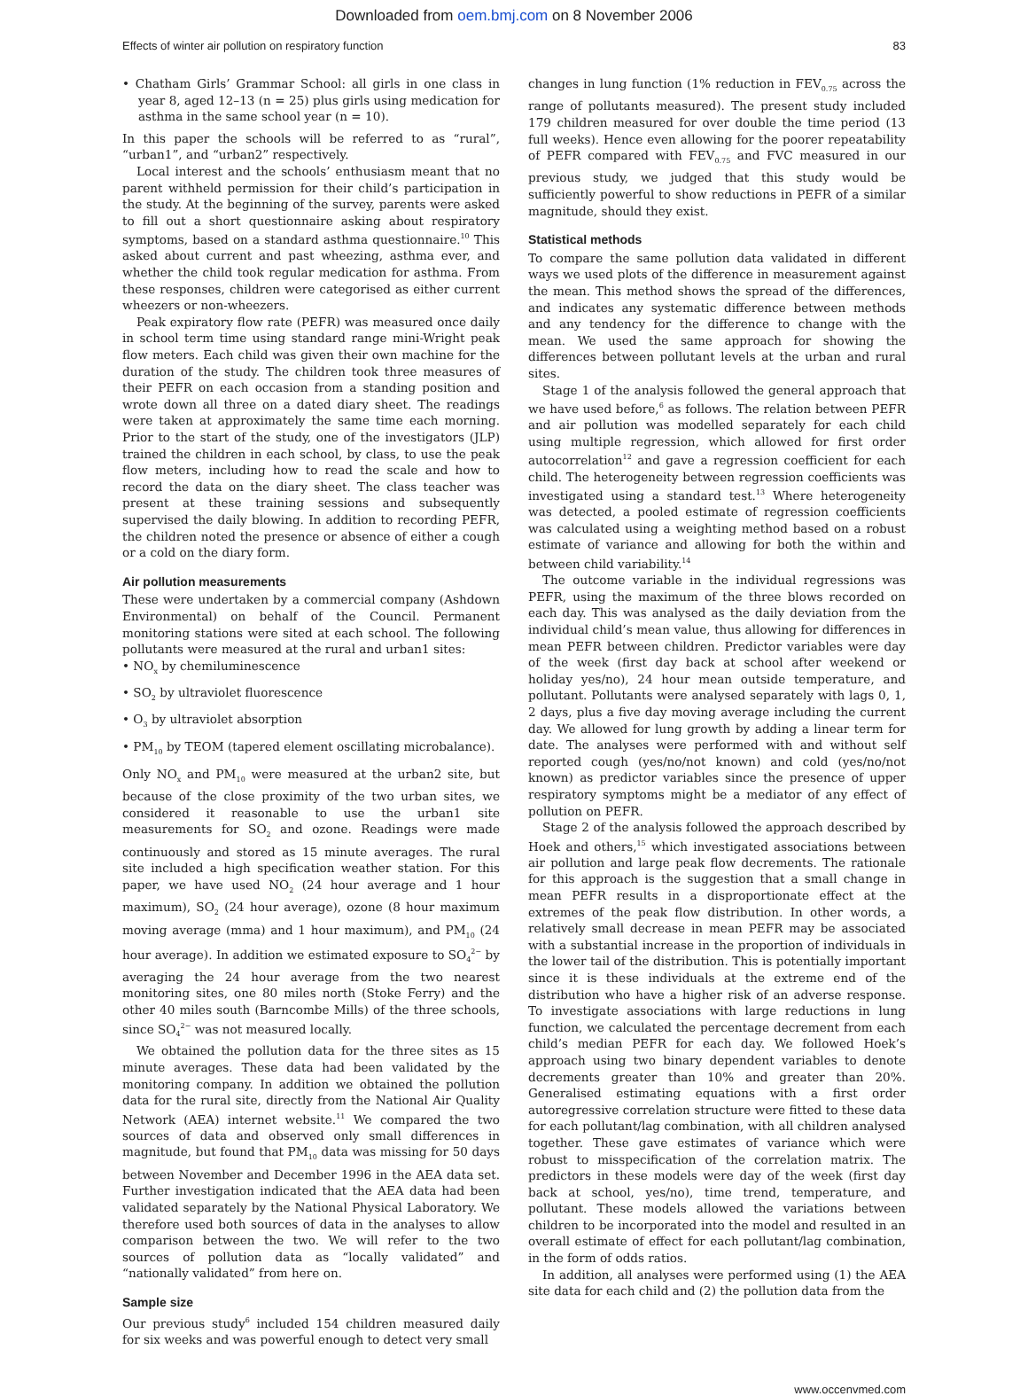Downloaded from oem.bmj.com on 8 November 2006
Effects of winter air pollution on respiratory function 83
• Chatham Girls’ Grammar School: all girls in one class in year 8, aged 12–13 (n = 25) plus girls using medication for asthma in the same school year (n = 10).
In this paper the schools will be referred to as “rural”, “urban1”, and “urban2” respectively.
Local interest and the schools’ enthusiasm meant that no parent withheld permission for their child’s participation in the study. At the beginning of the survey, parents were asked to fill out a short questionnaire asking about respiratory symptoms, based on a standard asthma questionnaire.<sup>10</sup> This asked about current and past wheezing, asthma ever, and whether the child took regular medication for asthma. From these responses, children were categorised as either current wheezers or non-wheezers.
Peak expiratory flow rate (PEFR) was measured once daily in school term time using standard range mini-Wright peak flow meters. Each child was given their own machine for the duration of the study. The children took three measures of their PEFR on each occasion from a standing position and wrote down all three on a dated diary sheet. The readings were taken at approximately the same time each morning. Prior to the start of the study, one of the investigators (JLP) trained the children in each school, by class, to use the peak flow meters, including how to read the scale and how to record the data on the diary sheet. The class teacher was present at these training sessions and subsequently supervised the daily blowing. In addition to recording PEFR, the children noted the presence or absence of either a cough or a cold on the diary form.
Air pollution measurements
These were undertaken by a commercial company (Ashdown Environmental) on behalf of the Council. Permanent monitoring stations were sited at each school. The following pollutants were measured at the rural and urban1 sites:
• NO<sub>x</sub> by chemiluminescence
• SO<sub>2</sub> by ultraviolet fluorescence
• O<sub>3</sub> by ultraviolet absorption
• PM<sub>10</sub> by TEOM (tapered element oscillating microbalance).
Only NO<sub>x</sub> and PM<sub>10</sub> were measured at the urban2 site, but because of the close proximity of the two urban sites, we considered it reasonable to use the urban1 site measurements for SO<sub>2</sub> and ozone. Readings were made continuously and stored as 15 minute averages. The rural site included a high specification weather station. For this paper, we have used NO<sub>2</sub> (24 hour average and 1 hour maximum), SO<sub>2</sub> (24 hour average), ozone (8 hour maximum moving average (mma) and 1 hour maximum), and PM<sub>10</sub> (24 hour average). In addition we estimated exposure to SO<sub>4</sub><sup>2−</sup> by averaging the 24 hour average from the two nearest monitoring sites, one 80 miles north (Stoke Ferry) and the other 40 miles south (Barncombe Mills) of the three schools, since SO<sub>4</sub><sup>2−</sup> was not measured locally.
We obtained the pollution data for the three sites as 15 minute averages. These data had been validated by the monitoring company. In addition we obtained the pollution data for the rural site, directly from the National Air Quality Network (AEA) internet website.<sup>11</sup> We compared the two sources of data and observed only small differences in magnitude, but found that PM<sub>10</sub> data was missing for 50 days between November and December 1996 in the AEA data set. Further investigation indicated that the AEA data had been validated separately by the National Physical Laboratory. We therefore used both sources of data in the analyses to allow comparison between the two. We will refer to the two sources of pollution data as “locally validated” and “nationally validated” from here on.
Sample size
Our previous study<sup>6</sup> included 154 children measured daily for six weeks and was powerful enough to detect very small
changes in lung function (1% reduction in FEV<sub>0.75</sub> across the range of pollutants measured). The present study included 179 children measured for over double the time period (13 full weeks). Hence even allowing for the poorer repeatability of PEFR compared with FEV<sub>0.75</sub> and FVC measured in our previous study, we judged that this study would be sufficiently powerful to show reductions in PEFR of a similar magnitude, should they exist.
Statistical methods
To compare the same pollution data validated in different ways we used plots of the difference in measurement against the mean. This method shows the spread of the differences, and indicates any systematic difference between methods and any tendency for the difference to change with the mean. We used the same approach for showing the differences between pollutant levels at the urban and rural sites.
Stage 1 of the analysis followed the general approach that we have used before,<sup>6</sup> as follows. The relation between PEFR and air pollution was modelled separately for each child using multiple regression, which allowed for first order autocorrelation<sup>12</sup> and gave a regression coefficient for each child. The heterogeneity between regression coefficients was investigated using a standard test.<sup>13</sup> Where heterogeneity was detected, a pooled estimate of regression coefficients was calculated using a weighting method based on a robust estimate of variance and allowing for both the within and between child variability.<sup>14</sup>
The outcome variable in the individual regressions was PEFR, using the maximum of the three blows recorded on each day. This was analysed as the daily deviation from the individual child’s mean value, thus allowing for differences in mean PEFR between children. Predictor variables were day of the week (first day back at school after weekend or holiday yes/no), 24 hour mean outside temperature, and pollutant. Pollutants were analysed separately with lags 0, 1, 2 days, plus a five day moving average including the current day. We allowed for lung growth by adding a linear term for date. The analyses were performed with and without self reported cough (yes/no/not known) and cold (yes/no/not known) as predictor variables since the presence of upper respiratory symptoms might be a mediator of any effect of pollution on PEFR.
Stage 2 of the analysis followed the approach described by Hoek and others,<sup>15</sup> which investigated associations between air pollution and large peak flow decrements. The rationale for this approach is the suggestion that a small change in mean PEFR results in a disproportionate effect at the extremes of the peak flow distribution. In other words, a relatively small decrease in mean PEFR may be associated with a substantial increase in the proportion of individuals in the lower tail of the distribution. This is potentially important since it is these individuals at the extreme end of the distribution who have a higher risk of an adverse response. To investigate associations with large reductions in lung function, we calculated the percentage decrement from each child’s median PEFR for each day. We followed Hoek’s approach using two binary dependent variables to denote decrements greater than 10% and greater than 20%. Generalised estimating equations with a first order autoregressive correlation structure were fitted to these data for each pollutant/lag combination, with all children analysed together. These gave estimates of variance which were robust to misspecification of the correlation matrix. The predictors in these models were day of the week (first day back at school, yes/no), time trend, temperature, and pollutant. These models allowed the variations between children to be incorporated into the model and resulted in an overall estimate of effect for each pollutant/lag combination, in the form of odds ratios.
In addition, all analyses were performed using (1) the AEA site data for each child and (2) the pollution data from the
www.occenvmed.com